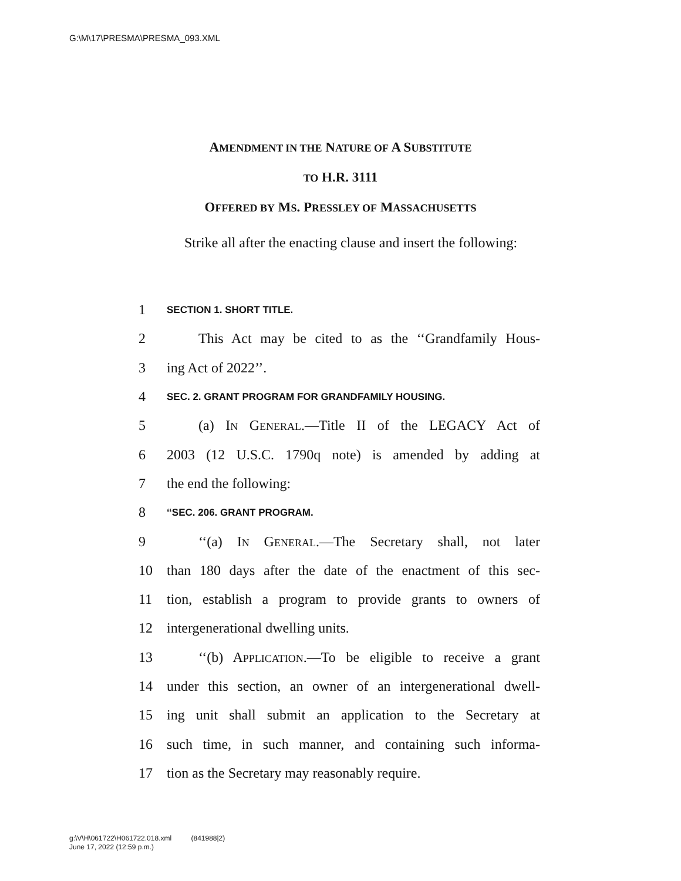G:\M\17\PRESMA\PRESMA_093.XML
AMENDMENT IN THE NATURE OF A SUBSTITUTE
TO H.R. 3111
OFFERED BY MS. PRESSLEY OF MASSACHUSETTS
Strike all after the enacting clause and insert the following:
1 SECTION 1. SHORT TITLE.
2 This Act may be cited to as the ‘‘Grandfamily Hous-
3 ing Act of 2022’’.
4 SEC. 2. GRANT PROGRAM FOR GRANDFAMILY HOUSING.
5 (a) IN GENERAL.—Title II of the LEGACY Act of
6 2003 (12 U.S.C. 1790q note) is amended by adding at
7 the end the following:
8 ‘‘SEC. 206. GRANT PROGRAM.
9 ‘‘(a) IN GENERAL.—The Secretary shall, not later
10 than 180 days after the date of the enactment of this sec-
11 tion, establish a program to provide grants to owners of
12 intergenerational dwelling units.
13 ‘‘(b) APPLICATION.—To be eligible to receive a grant
14 under this section, an owner of an intergenerational dwell-
15 ing unit shall submit an application to the Secretary at
16 such time, in such manner, and containing such informa-
17 tion as the Secretary may reasonably require.
g:\V\H\061722\H061722.018.xml (841988|2)
June 17, 2022 (12:59 p.m.)